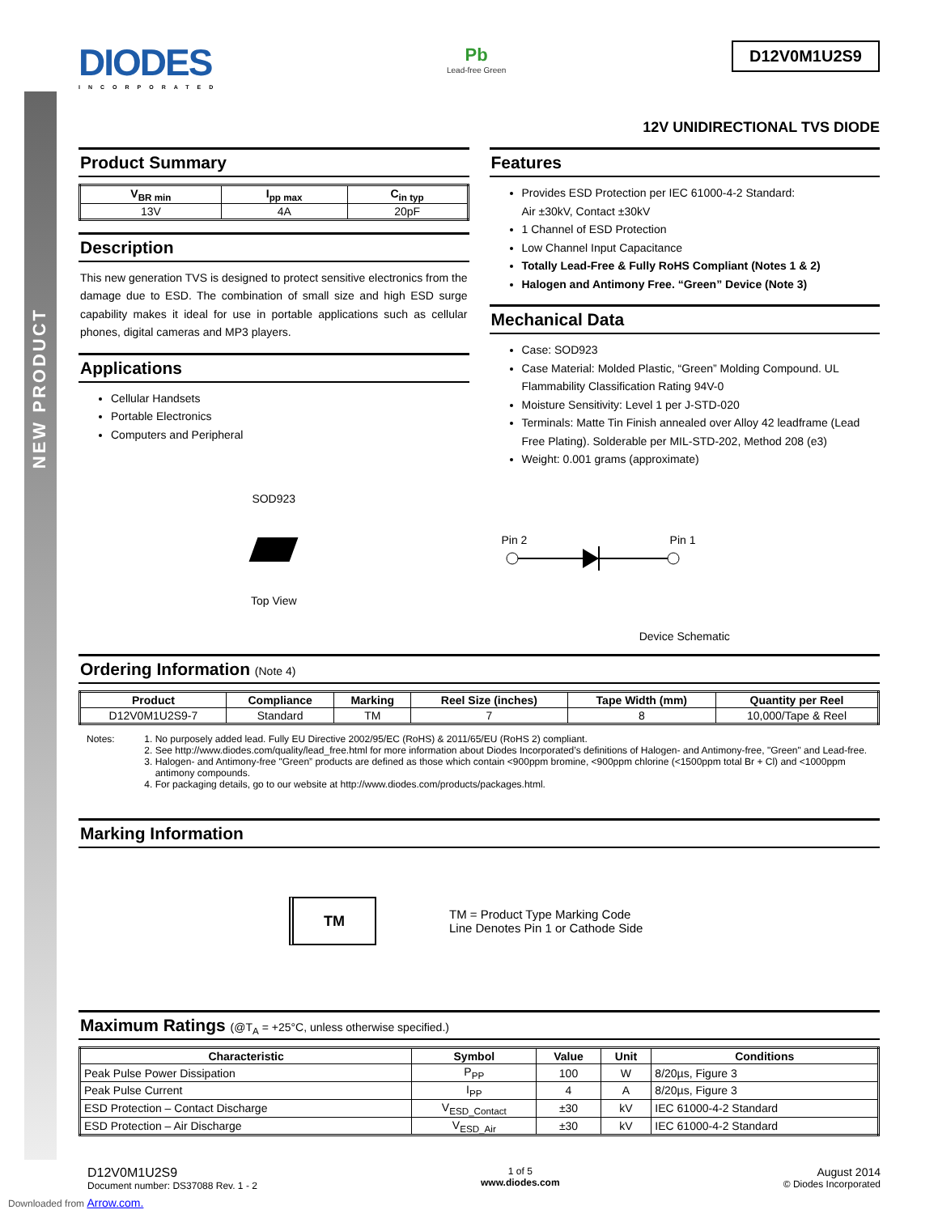NEW PRODUCT
DIODES
INCORPORATED
Pb
Lead-free Green
D12V0M1U2S9
12V UNIDIRECTIONAL TVS DIODE
Product Summary
| V<sub>BR min</sub> | I<sub>pp max</sub> | C<sub>in typ</sub> |
| --- | --- | --- |
| 13V | 4A | 20pF |
Description
This new generation TVS is designed to protect sensitive electronics from the damage due to ESD. The combination of small size and high ESD surge capability makes it ideal for use in portable applications such as cellular phones, digital cameras and MP3 players.
Applications
Cellular Handsets
Portable Electronics
Computers and Peripheral
SOD923
Top View
Features
Provides ESD Protection per IEC 61000-4-2 Standard:
Air ±30kV, Contact ±30kV
1 Channel of ESD Protection
Low Channel Input Capacitance
Totally Lead-Free & Fully RoHS Compliant (Notes 1 & 2)
Halogen and Antimony Free. “Green” Device (Note 3)
Mechanical Data
Case: SOD923
Case Material: Molded Plastic, “Green” Molding Compound. UL Flammability Classification Rating 94V-0
Moisture Sensitivity: Level 1 per J-STD-020
Terminals: Matte Tin Finish annealed over Alloy 42 leadframe (Lead Free Plating). Solderable per MIL-STD-202, Method 208 (e3)
Weight: 0.001 grams (approximate)
Pin 2 Pin 1
Device Schematic
Ordering Information (Note 4)
| Product | Compliance | Marking | Reel Size (inches) | Tape Width (mm) | Quantity per Reel |
| --- | --- | --- | --- | --- | --- |
| D12V0M1U2S9-7 | Standard | TM | 7 | 8 | 10,000/Tape & Reel |
Notes: 1. No purposely added lead. Fully EU Directive 2002/95/EC (RoHS) & 2011/65/EU (RoHS 2) compliant.
2. See http://www.diodes.com/quality/lead_free.html for more information about Diodes Incorporated’s definitions of Halogen- and Antimony-free, "Green" and Lead-free.
3. Halogen- and Antimony-free "Green” products are defined as those which contain <900ppm bromine, <900ppm chlorine (<1500ppm total Br + Cl) and <1000ppm antimony compounds.
4. For packaging details, go to our website at http://www.diodes.com/products/packages.html.
Marking Information
TM
TM = Product Type Marking Code
Line Denotes Pin 1 or Cathode Side
Maximum Ratings (@T<sub>A</sub> = +25°C, unless otherwise specified.)
| Characteristic | Symbol | Value | Unit | Conditions |
| --- | --- | --- | --- | --- |
| Peak Pulse Power Dissipation | P<sub>PP</sub> | 100 | W | 8/20µs, Figure 3 |
| Peak Pulse Current | I<sub>PP</sub> | 4 | A | 8/20µs, Figure 3 |
| ESD Protection – Contact Discharge | V<sub>ESD_Contact</sub> | ±30 | kV | IEC 61000-4-2 Standard |
| ESD Protection – Air Discharge | V<sub>ESD_Air</sub> | ±30 | kV | IEC 61000-4-2 Standard |
D12V0M1U2S9
Document number: DS37088 Rev. 1 - 2
1 of 5
www.diodes.com
August 2014
© Diodes Incorporated
Downloaded from Arrow.com.